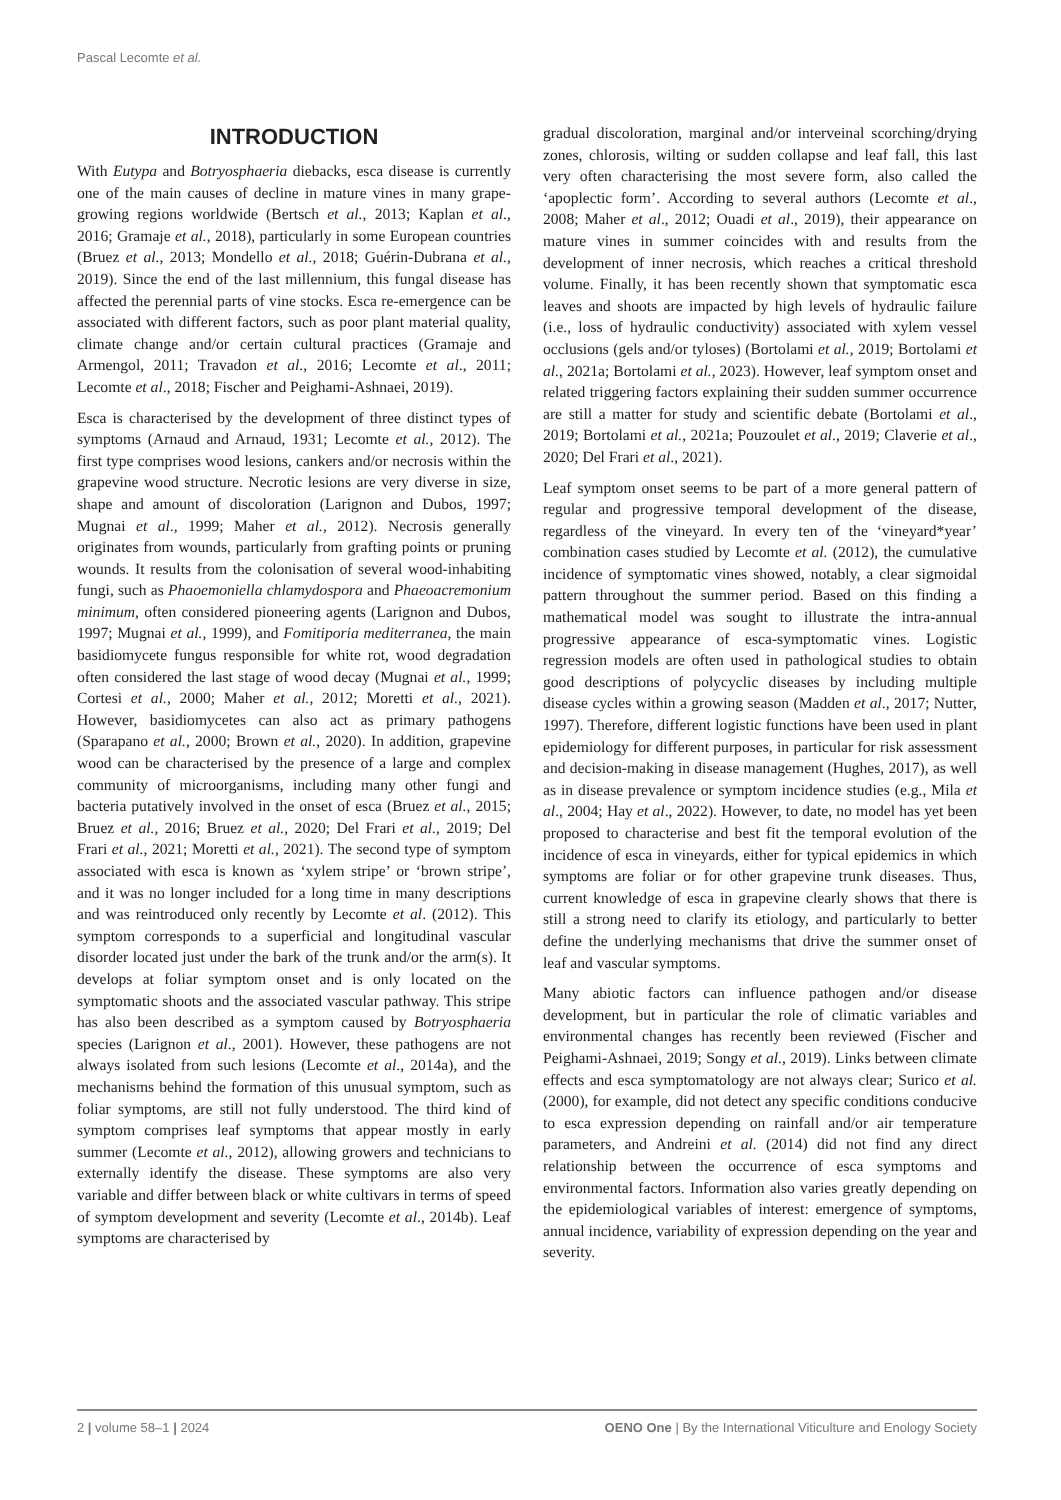Pascal Lecomte et al.
INTRODUCTION
With Eutypa and Botryosphaeria diebacks, esca disease is currently one of the main causes of decline in mature vines in many grape-growing regions worldwide (Bertsch et al., 2013; Kaplan et al., 2016; Gramaje et al., 2018), particularly in some European countries (Bruez et al., 2013; Mondello et al., 2018; Guérin-Dubrana et al., 2019). Since the end of the last millennium, this fungal disease has affected the perennial parts of vine stocks. Esca re-emergence can be associated with different factors, such as poor plant material quality, climate change and/or certain cultural practices (Gramaje and Armengol, 2011; Travadon et al., 2016; Lecomte et al., 2011; Lecomte et al., 2018; Fischer and Peighami-Ashnaei, 2019).
Esca is characterised by the development of three distinct types of symptoms (Arnaud and Arnaud, 1931; Lecomte et al., 2012). The first type comprises wood lesions, cankers and/or necrosis within the grapevine wood structure. Necrotic lesions are very diverse in size, shape and amount of discoloration (Larignon and Dubos, 1997; Mugnai et al., 1999; Maher et al., 2012). Necrosis generally originates from wounds, particularly from grafting points or pruning wounds. It results from the colonisation of several wood-inhabiting fungi, such as Phaoemoniella chlamydospora and Phaeoacremonium minimum, often considered pioneering agents (Larignon and Dubos, 1997; Mugnai et al., 1999), and Fomitiporia mediterranea, the main basidiomycete fungus responsible for white rot, wood degradation often considered the last stage of wood decay (Mugnai et al., 1999; Cortesi et al., 2000; Maher et al., 2012; Moretti et al., 2021). However, basidiomycetes can also act as primary pathogens (Sparapano et al., 2000; Brown et al., 2020). In addition, grapevine wood can be characterised by the presence of a large and complex community of microorganisms, including many other fungi and bacteria putatively involved in the onset of esca (Bruez et al., 2015; Bruez et al., 2016; Bruez et al., 2020; Del Frari et al., 2019; Del Frari et al., 2021; Moretti et al., 2021). The second type of symptom associated with esca is known as ‘xylem stripe’ or ‘brown stripe’, and it was no longer included for a long time in many descriptions and was reintroduced only recently by Lecomte et al. (2012). This symptom corresponds to a superficial and longitudinal vascular disorder located just under the bark of the trunk and/or the arm(s). It develops at foliar symptom onset and is only located on the symptomatic shoots and the associated vascular pathway. This stripe has also been described as a symptom caused by Botryosphaeria species (Larignon et al., 2001). However, these pathogens are not always isolated from such lesions (Lecomte et al., 2014a), and the mechanisms behind the formation of this unusual symptom, such as foliar symptoms, are still not fully understood. The third kind of symptom comprises leaf symptoms that appear mostly in early summer (Lecomte et al., 2012), allowing growers and technicians to externally identify the disease. These symptoms are also very variable and differ between black or white cultivars in terms of speed of symptom development and severity (Lecomte et al., 2014b). Leaf symptoms are characterised by
gradual discoloration, marginal and/or interveinal scorching/drying zones, chlorosis, wilting or sudden collapse and leaf fall, this last very often characterising the most severe form, also called the ‘apoplectic form’. According to several authors (Lecomte et al., 2008; Maher et al., 2012; Ouadi et al., 2019), their appearance on mature vines in summer coincides with and results from the development of inner necrosis, which reaches a critical threshold volume. Finally, it has been recently shown that symptomatic esca leaves and shoots are impacted by high levels of hydraulic failure (i.e., loss of hydraulic conductivity) associated with xylem vessel occlusions (gels and/or tyloses) (Bortolami et al., 2019; Bortolami et al., 2021a; Bortolami et al., 2023). However, leaf symptom onset and related triggering factors explaining their sudden summer occurrence are still a matter for study and scientific debate (Bortolami et al., 2019; Bortolami et al., 2021a; Pouzoulet et al., 2019; Claverie et al., 2020; Del Frari et al., 2021).
Leaf symptom onset seems to be part of a more general pattern of regular and progressive temporal development of the disease, regardless of the vineyard. In every ten of the ‘vineyard*year’ combination cases studied by Lecomte et al. (2012), the cumulative incidence of symptomatic vines showed, notably, a clear sigmoidal pattern throughout the summer period. Based on this finding a mathematical model was sought to illustrate the intra-annual progressive appearance of esca-symptomatic vines. Logistic regression models are often used in pathological studies to obtain good descriptions of polycyclic diseases by including multiple disease cycles within a growing season (Madden et al., 2017; Nutter, 1997). Therefore, different logistic functions have been used in plant epidemiology for different purposes, in particular for risk assessment and decision-making in disease management (Hughes, 2017), as well as in disease prevalence or symptom incidence studies (e.g., Mila et al., 2004; Hay et al., 2022). However, to date, no model has yet been proposed to characterise and best fit the temporal evolution of the incidence of esca in vineyards, either for typical epidemics in which symptoms are foliar or for other grapevine trunk diseases. Thus, current knowledge of esca in grapevine clearly shows that there is still a strong need to clarify its etiology, and particularly to better define the underlying mechanisms that drive the summer onset of leaf and vascular symptoms.
Many abiotic factors can influence pathogen and/or disease development, but in particular the role of climatic variables and environmental changes has recently been reviewed (Fischer and Peighami-Ashnaei, 2019; Songy et al., 2019). Links between climate effects and esca symptomatology are not always clear; Surico et al. (2000), for example, did not detect any specific conditions conducive to esca expression depending on rainfall and/or air temperature parameters, and Andreini et al. (2014) did not find any direct relationship between the occurrence of esca symptoms and environmental factors. Information also varies greatly depending on the epidemiological variables of interest: emergence of symptoms, annual incidence, variability of expression depending on the year and severity.
2 | volume 58–1 | 2024 OENO One | By the International Viticulture and Enology Society